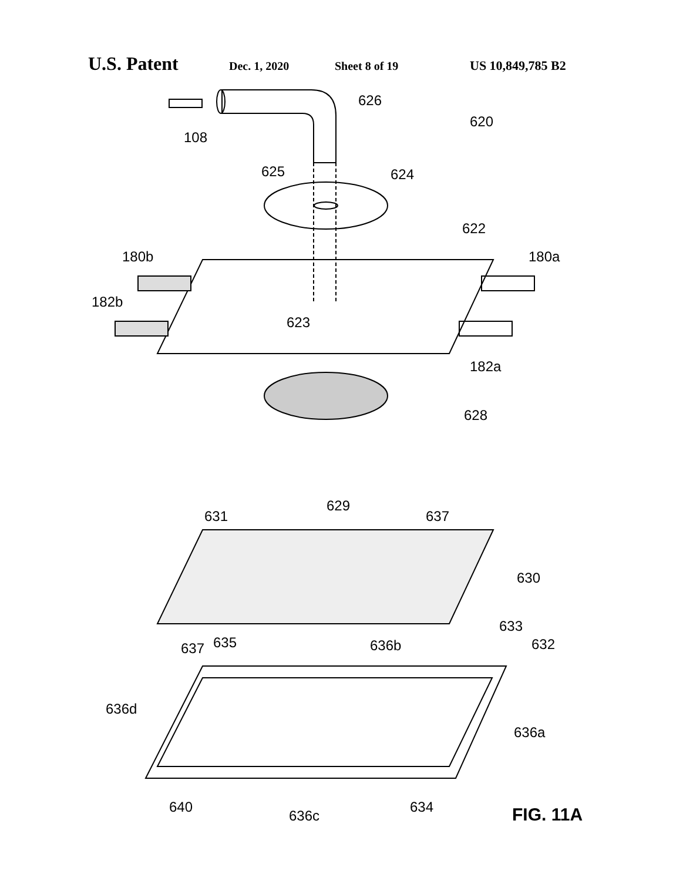U.S. Patent Dec. 1, 2020 Sheet 8 of 19 US 10,849,785 B2
626
620
108
625
624
622
180b
180a
182b
623
182a
628
629
631
637
630
633
637
635
636b
632
636d
636a
640
636c
634
FIG. 11A